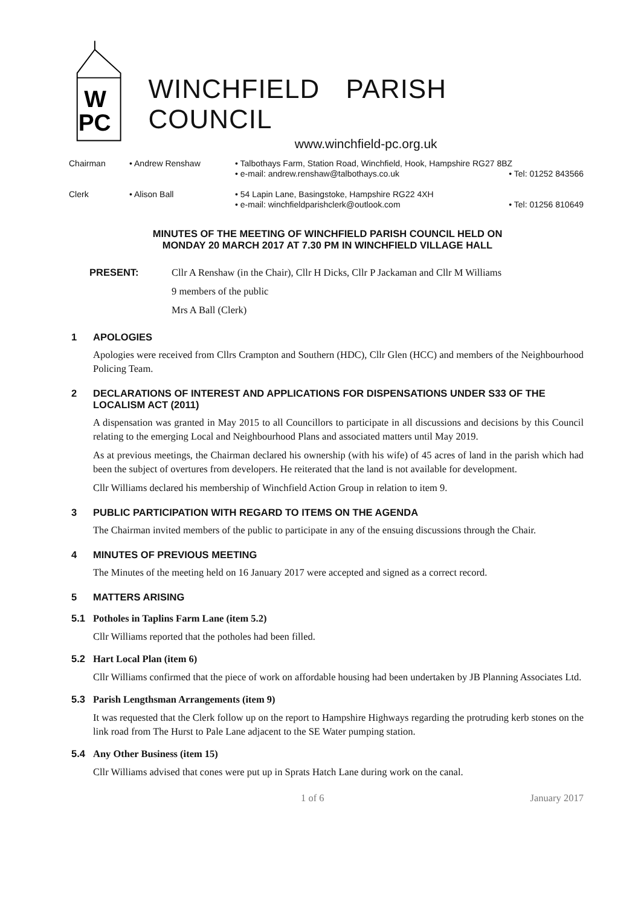W
PC
WINCHFIELD PARISH COUNCIL
www.winchfield-pc.org.uk
Chairman
• Andrew Renshaw
• Talbothays Farm, Station Road, Winchfield, Hook, Hampshire RG27 8BZ
• e-mail: andrew.renshaw@talbothays.co.uk • Tel: 01252 843566
Clerk
• Alison Ball
• 54 Lapin Lane, Basingstoke, Hampshire RG22 4XH
• e-mail: winchfieldparishclerk@outlook.com • Tel: 01256 810649
MINUTES OF THE MEETING OF WINCHFIELD PARISH COUNCIL HELD ON
MONDAY 20 MARCH 2017 AT 7.30 PM IN WINCHFIELD VILLAGE HALL
PRESENT: Cllr A Renshaw (in the Chair), Cllr H Dicks, Cllr P Jackaman and Cllr M Williams
9 members of the public
Mrs A Ball (Clerk)
1 APOLOGIES
Apologies were received from Cllrs Crampton and Southern (HDC), Cllr Glen (HCC) and members of the Neighbourhood Policing Team.
2 DECLARATIONS OF INTEREST AND APPLICATIONS FOR DISPENSATIONS UNDER S33 OF THE LOCALISM ACT (2011)
A dispensation was granted in May 2015 to all Councillors to participate in all discussions and decisions by this Council relating to the emerging Local and Neighbourhood Plans and associated matters until May 2019.
As at previous meetings, the Chairman declared his ownership (with his wife) of 45 acres of land in the parish which had been the subject of overtures from developers. He reiterated that the land is not available for development.
Cllr Williams declared his membership of Winchfield Action Group in relation to item 9.
3 PUBLIC PARTICIPATION WITH REGARD TO ITEMS ON THE AGENDA
The Chairman invited members of the public to participate in any of the ensuing discussions through the Chair.
4 MINUTES OF PREVIOUS MEETING
The Minutes of the meeting held on 16 January 2017 were accepted and signed as a correct record.
5 MATTERS ARISING
5.1 Potholes in Taplins Farm Lane (item 5.2)
Cllr Williams reported that the potholes had been filled.
5.2 Hart Local Plan (item 6)
Cllr Williams confirmed that the piece of work on affordable housing had been undertaken by JB Planning Associates Ltd.
5.3 Parish Lengthsman Arrangements (item 9)
It was requested that the Clerk follow up on the report to Hampshire Highways regarding the protruding kerb stones on the link road from The Hurst to Pale Lane adjacent to the SE Water pumping station.
5.4 Any Other Business (item 15)
Cllr Williams advised that cones were put up in Sprats Hatch Lane during work on the canal.
1 of 6 January 2017